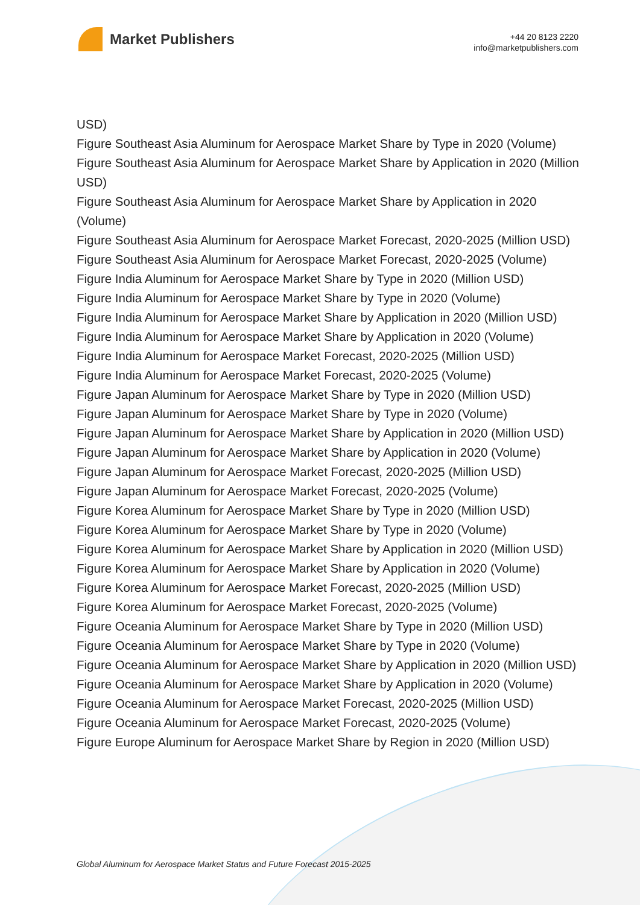Market Publishers
+44 20 8123 2220
info@marketpublishers.com
USD)
Figure Southeast Asia Aluminum for Aerospace Market Share by Type in 2020 (Volume)
Figure Southeast Asia Aluminum for Aerospace Market Share by Application in 2020 (Million USD)
Figure Southeast Asia Aluminum for Aerospace Market Share by Application in 2020 (Volume)
Figure Southeast Asia Aluminum for Aerospace Market Forecast, 2020-2025 (Million USD)
Figure Southeast Asia Aluminum for Aerospace Market Forecast, 2020-2025 (Volume)
Figure India Aluminum for Aerospace Market Share by Type in 2020 (Million USD)
Figure India Aluminum for Aerospace Market Share by Type in 2020 (Volume)
Figure India Aluminum for Aerospace Market Share by Application in 2020 (Million USD)
Figure India Aluminum for Aerospace Market Share by Application in 2020 (Volume)
Figure India Aluminum for Aerospace Market Forecast, 2020-2025 (Million USD)
Figure India Aluminum for Aerospace Market Forecast, 2020-2025 (Volume)
Figure Japan Aluminum for Aerospace Market Share by Type in 2020 (Million USD)
Figure Japan Aluminum for Aerospace Market Share by Type in 2020 (Volume)
Figure Japan Aluminum for Aerospace Market Share by Application in 2020 (Million USD)
Figure Japan Aluminum for Aerospace Market Share by Application in 2020 (Volume)
Figure Japan Aluminum for Aerospace Market Forecast, 2020-2025 (Million USD)
Figure Japan Aluminum for Aerospace Market Forecast, 2020-2025 (Volume)
Figure Korea Aluminum for Aerospace Market Share by Type in 2020 (Million USD)
Figure Korea Aluminum for Aerospace Market Share by Type in 2020 (Volume)
Figure Korea Aluminum for Aerospace Market Share by Application in 2020 (Million USD)
Figure Korea Aluminum for Aerospace Market Share by Application in 2020 (Volume)
Figure Korea Aluminum for Aerospace Market Forecast, 2020-2025 (Million USD)
Figure Korea Aluminum for Aerospace Market Forecast, 2020-2025 (Volume)
Figure Oceania Aluminum for Aerospace Market Share by Type in 2020 (Million USD)
Figure Oceania Aluminum for Aerospace Market Share by Type in 2020 (Volume)
Figure Oceania Aluminum for Aerospace Market Share by Application in 2020 (Million USD)
Figure Oceania Aluminum for Aerospace Market Share by Application in 2020 (Volume)
Figure Oceania Aluminum for Aerospace Market Forecast, 2020-2025 (Million USD)
Figure Oceania Aluminum for Aerospace Market Forecast, 2020-2025 (Volume)
Figure Europe Aluminum for Aerospace Market Share by Region in 2020 (Million USD)
Global Aluminum for Aerospace Market Status and Future Forecast 2015-2025